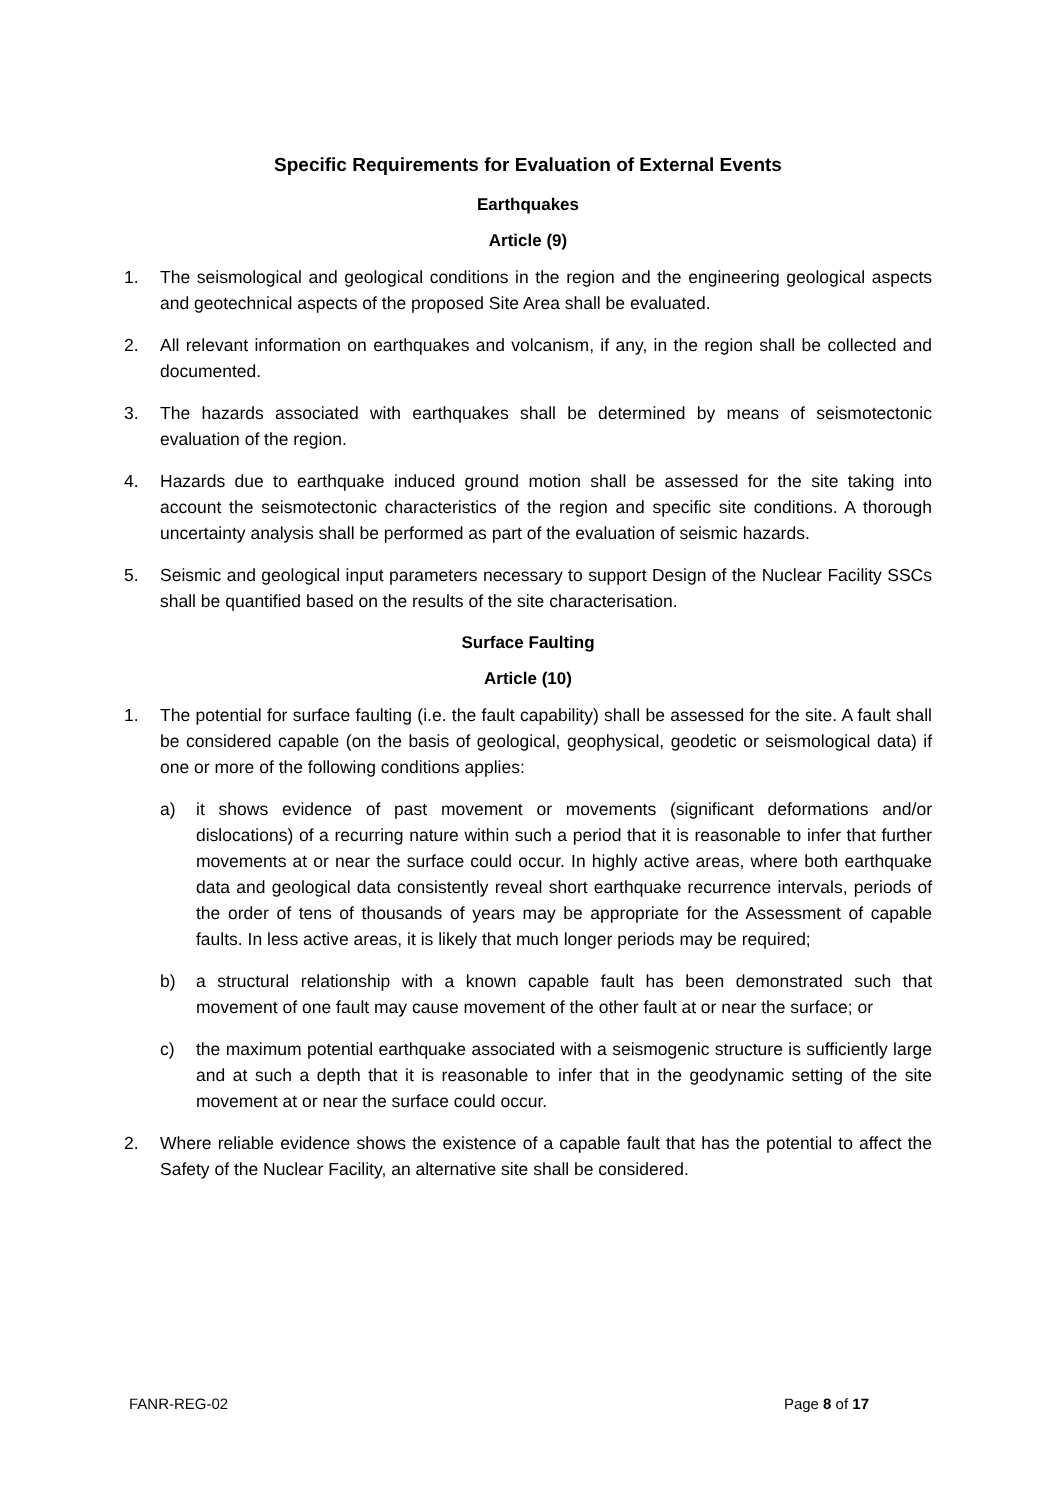Specific Requirements for Evaluation of External Events
Earthquakes
Article (9)
1. The seismological and geological conditions in the region and the engineering geological aspects and geotechnical aspects of the proposed Site Area shall be evaluated.
2. All relevant information on earthquakes and volcanism, if any, in the region shall be collected and documented.
3. The hazards associated with earthquakes shall be determined by means of seismotectonic evaluation of the region.
4. Hazards due to earthquake induced ground motion shall be assessed for the site taking into account the seismotectonic characteristics of the region and specific site conditions. A thorough uncertainty analysis shall be performed as part of the evaluation of seismic hazards.
5. Seismic and geological input parameters necessary to support Design of the Nuclear Facility SSCs shall be quantified based on the results of the site characterisation.
Surface Faulting
Article (10)
1. The potential for surface faulting (i.e. the fault capability) shall be assessed for the site. A fault shall be considered capable (on the basis of geological, geophysical, geodetic or seismological data) if one or more of the following conditions applies:
a) it shows evidence of past movement or movements (significant deformations and/or dislocations) of a recurring nature within such a period that it is reasonable to infer that further movements at or near the surface could occur. In highly active areas, where both earthquake data and geological data consistently reveal short earthquake recurrence intervals, periods of the order of tens of thousands of years may be appropriate for the Assessment of capable faults. In less active areas, it is likely that much longer periods may be required;
b) a structural relationship with a known capable fault has been demonstrated such that movement of one fault may cause movement of the other fault at or near the surface; or
c) the maximum potential earthquake associated with a seismogenic structure is sufficiently large and at such a depth that it is reasonable to infer that in the geodynamic setting of the site movement at or near the surface could occur.
2. Where reliable evidence shows the existence of a capable fault that has the potential to affect the Safety of the Nuclear Facility, an alternative site shall be considered.
FANR-REG-02 Page 8 of 17